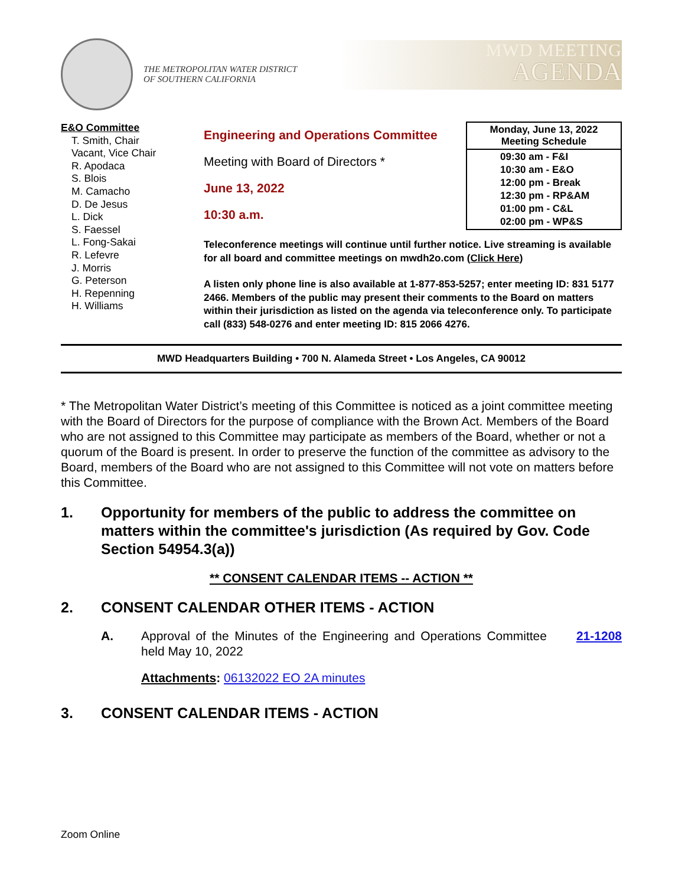THE METROPOLITAN WATER DISTRICT
OF SOUTHERN CALIFORNIA
MWD MEETING
AGENDA
E&O Committee
T. Smith, Chair
Vacant, Vice Chair
R. Apodaca
S. Blois
M. Camacho
D. De Jesus
L. Dick
S. Faessel
L. Fong-Sakai
R. Lefevre
J. Morris
G. Peterson
H. Repenning
H. Williams
Engineering and Operations Committee
Meeting with Board of Directors *
June 13, 2022
10:30 a.m.
| Monday, June 13, 2022 Meeting Schedule |
| --- |
| 09:30 am - F&I 10:30 am - E&O 12:00 pm - Break 12:30 pm - RP&AM 01:00 pm - C&L 02:00 pm - WP&S |
Teleconference meetings will continue until further notice. Live streaming is available for all board and committee meetings on mwdh2o.com (Click Here)
A listen only phone line is also available at 1-877-853-5257; enter meeting ID: 831 5177 2466. Members of the public may present their comments to the Board on matters within their jurisdiction as listed on the agenda via teleconference only. To participate call (833) 548-0276 and enter meeting ID: 815 2066 4276.
MWD Headquarters Building • 700 N. Alameda Street • Los Angeles, CA 90012
* The Metropolitan Water District’s meeting of this Committee is noticed as a joint committee meeting with the Board of Directors for the purpose of compliance with the Brown Act. Members of the Board who are not assigned to this Committee may participate as members of the Board, whether or not a quorum of the Board is present. In order to preserve the function of the committee as advisory to the Board, members of the Board who are not assigned to this Committee will not vote on matters before this Committee.
1. Opportunity for members of the public to address the committee on matters within the committee's jurisdiction (As required by Gov. Code Section 54954.3(a))
** CONSENT CALENDAR ITEMS -- ACTION **
2. CONSENT CALENDAR OTHER ITEMS - ACTION
A. Approval of the Minutes of the Engineering and Operations Committee held May 10, 2022
21-1208
Attachments: 06132022 EO 2A minutes
3. CONSENT CALENDAR ITEMS - ACTION
Zoom Online